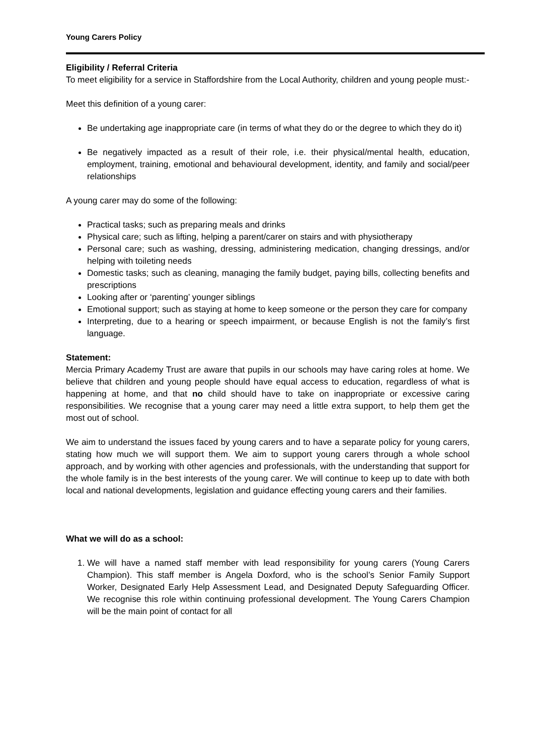Young Carers Policy
Eligibility / Referral Criteria
To meet eligibility for a service in Staffordshire from the Local Authority, children and young people must:-
Meet this definition of a young carer:
Be undertaking age inappropriate care (in terms of what they do or the degree to which they do it)
Be negatively impacted as a result of their role, i.e. their physical/mental health, education, employment, training, emotional and behavioural development, identity, and family and social/peer relationships
A young carer may do some of the following:
Practical tasks; such as preparing meals and drinks
Physical care; such as lifting, helping a parent/carer on stairs and with physiotherapy
Personal care; such as washing, dressing, administering medication, changing dressings, and/or helping with toileting needs
Domestic tasks; such as cleaning, managing the family budget, paying bills, collecting benefits and prescriptions
Looking after or ‘parenting’ younger siblings
Emotional support; such as staying at home to keep someone or the person they care for company
Interpreting, due to a hearing or speech impairment, or because English is not the family’s first language.
Statement:
Mercia Primary Academy Trust are aware that pupils in our schools may have caring roles at home. We believe that children and young people should have equal access to education, regardless of what is happening at home, and that no child should have to take on inappropriate or excessive caring responsibilities. We recognise that a young carer may need a little extra support, to help them get the most out of school.
We aim to understand the issues faced by young carers and to have a separate policy for young carers, stating how much we will support them. We aim to support young carers through a whole school approach, and by working with other agencies and professionals, with the understanding that support for the whole family is in the best interests of the young carer. We will continue to keep up to date with both local and national developments, legislation and guidance effecting young carers and their families.
What we will do as a school:
1. We will have a named staff member with lead responsibility for young carers (Young Carers Champion). This staff member is Angela Doxford, who is the school’s Senior Family Support Worker, Designated Early Help Assessment Lead, and Designated Deputy Safeguarding Officer. We recognise this role within continuing professional development. The Young Carers Champion will be the main point of contact for all